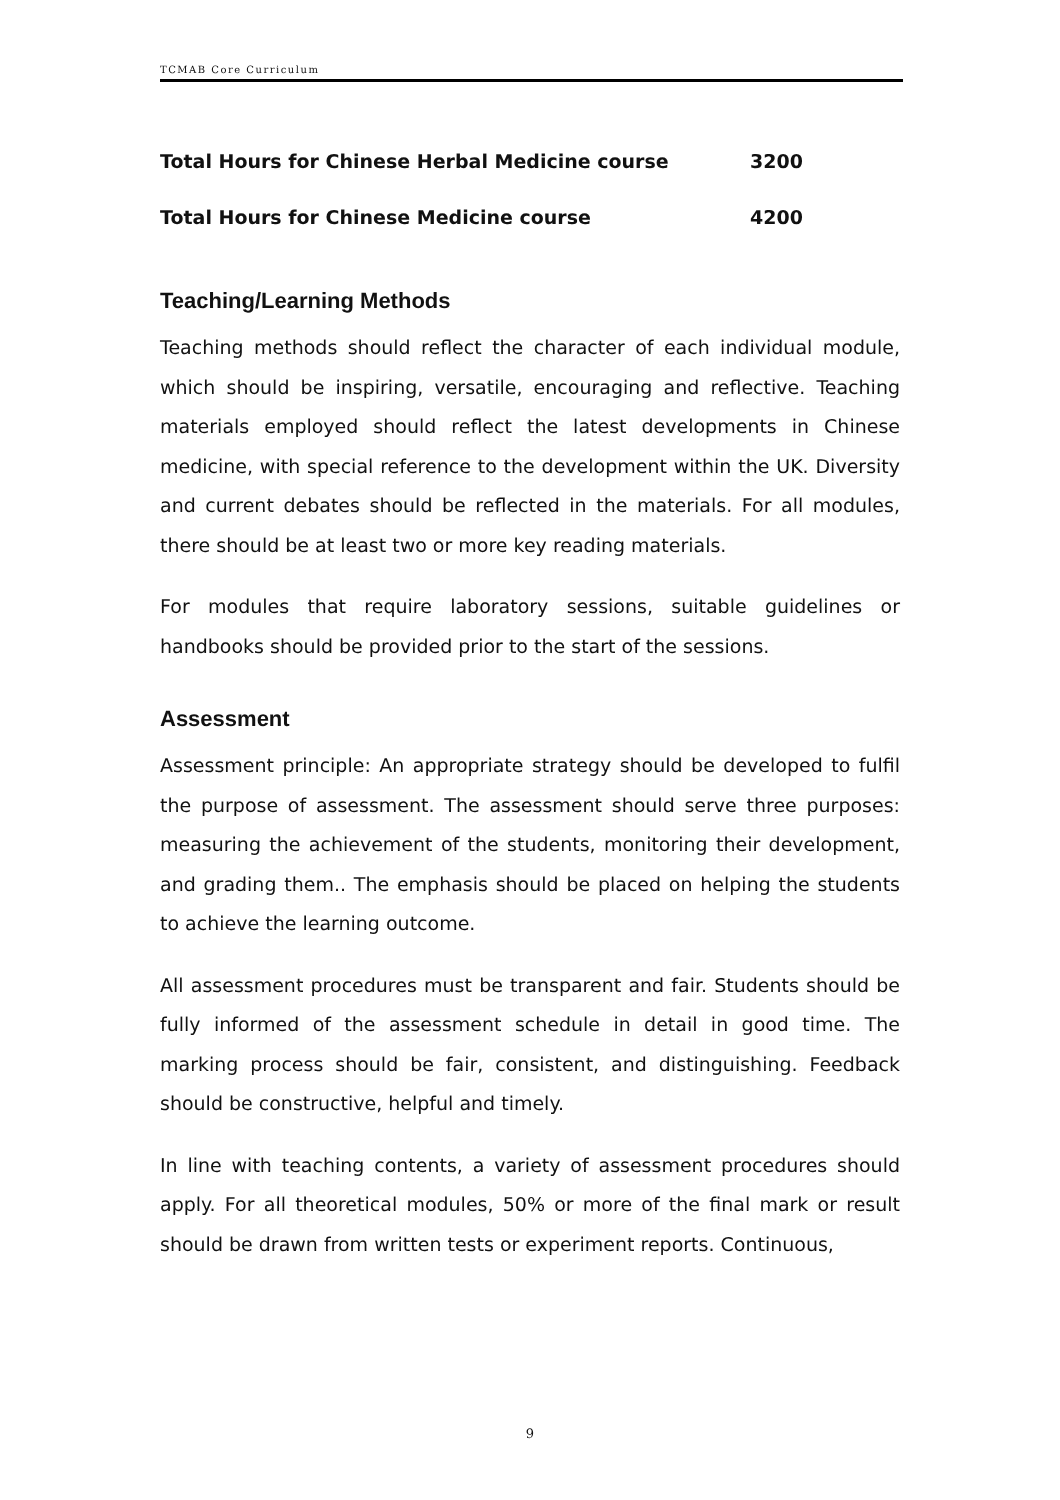TCMAB Core Curriculum
Total Hours for Chinese Herbal Medicine course 3200
Total Hours for Chinese Medicine course 4200
Teaching/Learning Methods
Teaching methods should reflect the character of each individual module, which should be inspiring, versatile, encouraging and reflective. Teaching materials employed should reflect the latest developments in Chinese medicine, with special reference to the development within the UK. Diversity and current debates should be reflected in the materials. For all modules, there should be at least two or more key reading materials.
For modules that require laboratory sessions, suitable guidelines or handbooks should be provided prior to the start of the sessions.
Assessment
Assessment principle: An appropriate strategy should be developed to fulfil the purpose of assessment. The assessment should serve three purposes: measuring the achievement of the students, monitoring their development, and grading them.. The emphasis should be placed on helping the students to achieve the learning outcome.
All assessment procedures must be transparent and fair. Students should be fully informed of the assessment schedule in detail in good time. The marking process should be fair, consistent, and distinguishing. Feedback should be constructive, helpful and timely.
In line with teaching contents, a variety of assessment procedures should apply. For all theoretical modules, 50% or more of the final mark or result should be drawn from written tests or experiment reports. Continuous,
9